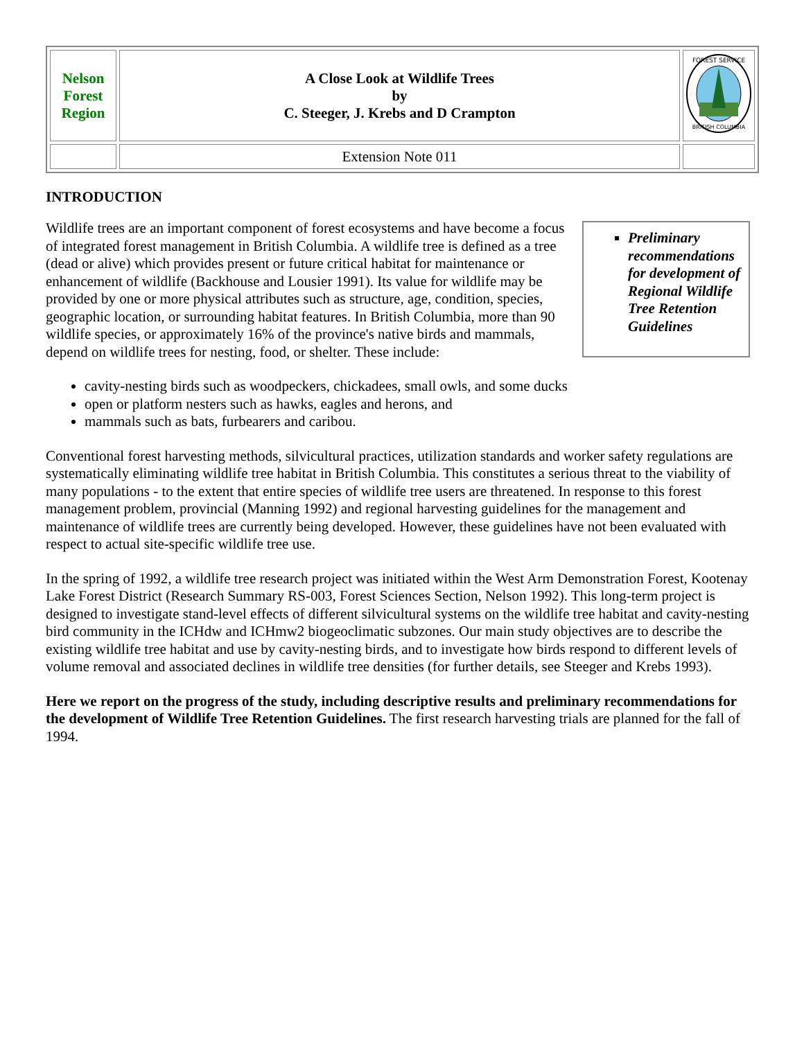| Nelson Forest Region | A Close Look at Wildlife Trees by C. Steeger, J. Krebs and D Crampton | FOREST SERVICE BRITISH COLUMBIA |
| | Extension Note 011 | |
INTRODUCTION
Preliminary recommendations for development of Regional Wildlife Tree Retention Guidelines
Wildlife trees are an important component of forest ecosystems and have become a focus of integrated forest management in British Columbia. A wildlife tree is defined as a tree (dead or alive) which provides present or future critical habitat for maintenance or enhancement of wildlife (Backhouse and Lousier 1991). Its value for wildlife may be provided by one or more physical attributes such as structure, age, condition, species, geographic location, or surrounding habitat features. In British Columbia, more than 90 wildlife species, or approximately 16% of the province's native birds and mammals, depend on wildlife trees for nesting, food, or shelter. These include:
cavity-nesting birds such as woodpeckers, chickadees, small owls, and some ducks
open or platform nesters such as hawks, eagles and herons, and
mammals such as bats, furbearers and caribou.
Conventional forest harvesting methods, silvicultural practices, utilization standards and worker safety regulations are systematically eliminating wildlife tree habitat in British Columbia. This constitutes a serious threat to the viability of many populations - to the extent that entire species of wildlife tree users are threatened. In response to this forest management problem, provincial (Manning 1992) and regional harvesting guidelines for the management and maintenance of wildlife trees are currently being developed. However, these guidelines have not been evaluated with respect to actual site-specific wildlife tree use.
In the spring of 1992, a wildlife tree research project was initiated within the West Arm Demonstration Forest, Kootenay Lake Forest District (Research Summary RS-003, Forest Sciences Section, Nelson 1992). This long-term project is designed to investigate stand-level effects of different silvicultural systems on the wildlife tree habitat and cavity-nesting bird community in the ICHdw and ICHmw2 biogeoclimatic subzones. Our main study objectives are to describe the existing wildlife tree habitat and use by cavity-nesting birds, and to investigate how birds respond to different levels of volume removal and associated declines in wildlife tree densities (for further details, see Steeger and Krebs 1993).
Here we report on the progress of the study, including descriptive results and preliminary recommendations for the development of Wildlife Tree Retention Guidelines. The first research harvesting trials are planned for the fall of 1994.